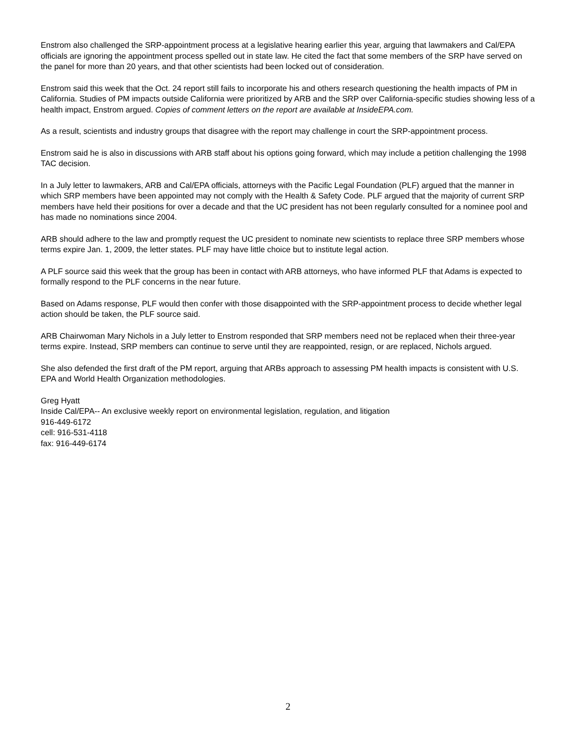Enstrom also challenged the SRP-appointment process at a legislative hearing earlier this year, arguing that lawmakers and Cal/EPA officials are ignoring the appointment process spelled out in state law. He cited the fact that some members of the SRP have served on the panel for more than 20 years, and that other scientists had been locked out of consideration.
Enstrom said this week that the Oct. 24 report still fails to incorporate his and others research questioning the health impacts of PM in California. Studies of PM impacts outside California were prioritized by ARB and the SRP over California-specific studies showing less of a health impact, Enstrom argued. Copies of comment letters on the report are available at InsideEPA.com.
As a result, scientists and industry groups that disagree with the report may challenge in court the SRP-appointment process.
Enstrom said he is also in discussions with ARB staff about his options going forward, which may include a petition challenging the 1998 TAC decision.
In a July letter to lawmakers, ARB and Cal/EPA officials, attorneys with the Pacific Legal Foundation (PLF) argued that the manner in which SRP members have been appointed may not comply with the Health & Safety Code. PLF argued that the majority of current SRP members have held their positions for over a decade and that the UC president has not been regularly consulted for a nominee pool and has made no nominations since 2004.
ARB should adhere to the law and promptly request the UC president to nominate new scientists to replace three SRP members whose terms expire Jan. 1, 2009, the letter states. PLF may have little choice but to institute legal action.
A PLF source said this week that the group has been in contact with ARB attorneys, who have informed PLF that Adams is expected to formally respond to the PLF concerns in the near future.
Based on Adams response, PLF would then confer with those disappointed with the SRP-appointment process to decide whether legal action should be taken, the PLF source said.
ARB Chairwoman Mary Nichols in a July letter to Enstrom responded that SRP members need not be replaced when their three-year terms expire. Instead, SRP members can continue to serve until they are reappointed, resign, or are replaced, Nichols argued.
She also defended the first draft of the PM report, arguing that ARBs approach to assessing PM health impacts is consistent with U.S. EPA and World Health Organization methodologies.
Greg Hyatt
Inside Cal/EPA-- An exclusive weekly report on environmental legislation, regulation, and litigation
916-449-6172
cell: 916-531-4118
fax: 916-449-6174
2